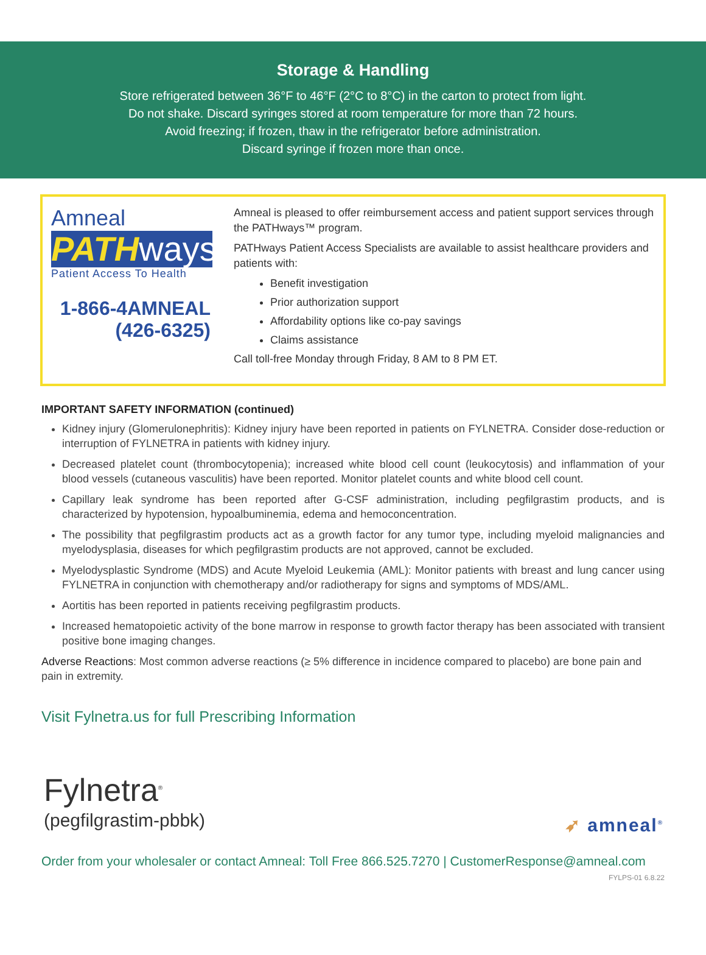Storage & Handling
Store refrigerated between 36°F to 46°F (2°C to 8°C) in the carton to protect from light.
Do not shake. Discard syringes stored at room temperature for more than 72 hours.
Avoid freezing; if frozen, thaw in the refrigerator before administration.
Discard syringe if frozen more than once.
Amneal
PATHways
Patient Access To Health
1-866-4AMNEAL
(426-6325)
Amneal is pleased to offer reimbursement access and patient support services through the PATHways™ program.
PATHways Patient Access Specialists are available to assist healthcare providers and patients with:
Benefit investigation
Prior authorization support
Affordability options like co-pay savings
Claims assistance
Call toll-free Monday through Friday, 8 AM to 8 PM ET.
IMPORTANT SAFETY INFORMATION (continued)
Kidney injury (Glomerulonephritis): Kidney injury have been reported in patients on FYLNETRA. Consider dose-reduction or interruption of FYLNETRA in patients with kidney injury.
Decreased platelet count (thrombocytopenia); increased white blood cell count (leukocytosis) and inflammation of your blood vessels (cutaneous vasculitis) have been reported. Monitor platelet counts and white blood cell count.
Capillary leak syndrome has been reported after G-CSF administration, including pegfilgrastim products, and is characterized by hypotension, hypoalbuminemia, edema and hemoconcentration.
The possibility that pegfilgrastim products act as a growth factor for any tumor type, including myeloid malignancies and myelodysplasia, diseases for which pegfilgrastim products are not approved, cannot be excluded.
Myelodysplastic Syndrome (MDS) and Acute Myeloid Leukemia (AML): Monitor patients with breast and lung cancer using FYLNETRA in conjunction with chemotherapy and/or radiotherapy for signs and symptoms of MDS/AML.
Aortitis has been reported in patients receiving pegfilgrastim products.
Increased hematopoietic activity of the bone marrow in response to growth factor therapy has been associated with transient positive bone imaging changes.
Adverse Reactions: Most common adverse reactions (≥ 5% difference in incidence compared to placebo) are bone pain and pain in extremity.
Visit Fylnetra.us for full Prescribing Information
Fylnetra<sup>®</sup>
(pegfilgrastim-pbbk)
➶ amneal<sup>®</sup>
Order from your wholesaler or contact Amneal: Toll Free 866.525.7270 | CustomerResponse@amneal.com
FYLPS-01 6.8.22